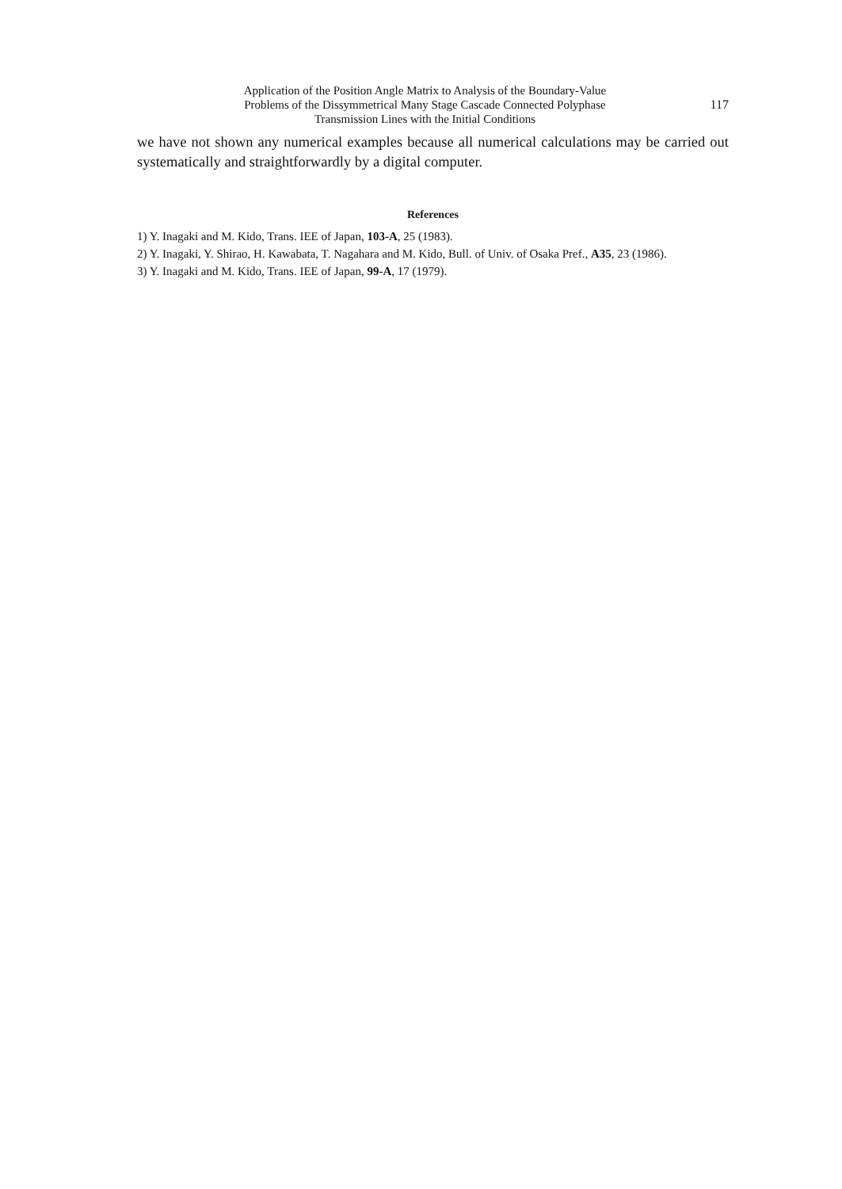Application of the Position Angle Matrix to Analysis of the Boundary-Value
Problems of the Dissymmetrical Many Stage Cascade Connected Polyphase
Transmission Lines with the Initial Conditions
117
we have not shown any numerical examples because all numerical calculations may be carried out systematically and straightforwardly by a digital computer.
References
1) Y. Inagaki and M. Kido, Trans. IEE of Japan, 103-A, 25 (1983).
2) Y. Inagaki, Y. Shirao, H. Kawabata, T. Nagahara and M. Kido, Bull. of Univ. of Osaka Pref., A35, 23 (1986).
3) Y. Inagaki and M. Kido, Trans. IEE of Japan, 99-A, 17 (1979).